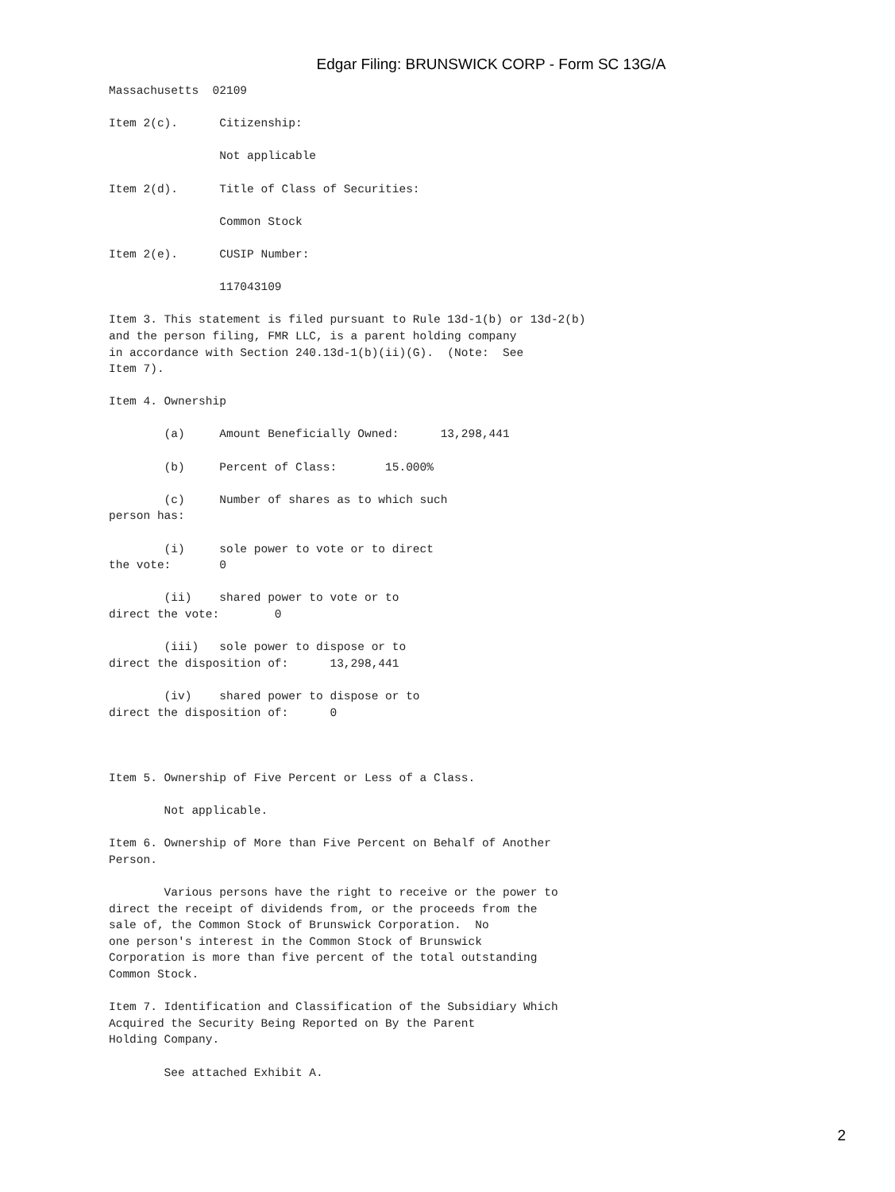Edgar Filing: BRUNSWICK CORP - Form SC 13G/A
Massachusetts  02109

Item 2(c).      Citizenship:

                Not applicable

Item 2(d).      Title of Class of Securities:

                Common Stock

Item 2(e).      CUSIP Number:

                117043109

Item 3. This statement is filed pursuant to Rule 13d-1(b) or 13d-2(b)
and the person filing, FMR LLC, is a parent holding company
in accordance with Section 240.13d-1(b)(ii)(G).  (Note:  See
Item 7).

Item 4. Ownership

        (a)     Amount Beneficially Owned:      13,298,441

        (b)     Percent of Class:       15.000%

        (c)     Number of shares as to which such
person has:

        (i)     sole power to vote or to direct
the vote:       0

        (ii)    shared power to vote or to
direct the vote:        0

        (iii)   sole power to dispose or to
direct the disposition of:      13,298,441

        (iv)    shared power to dispose or to
direct the disposition of:      0



Item 5. Ownership of Five Percent or Less of a Class.

        Not applicable.

Item 6. Ownership of More than Five Percent on Behalf of Another
Person.

        Various persons have the right to receive or the power to
direct the receipt of dividends from, or the proceeds from the
sale of, the Common Stock of Brunswick Corporation.  No
one person's interest in the Common Stock of Brunswick
Corporation is more than five percent of the total outstanding
Common Stock.

Item 7. Identification and Classification of the Subsidiary Which
Acquired the Security Being Reported on By the Parent
Holding Company.

        See attached Exhibit A.
2